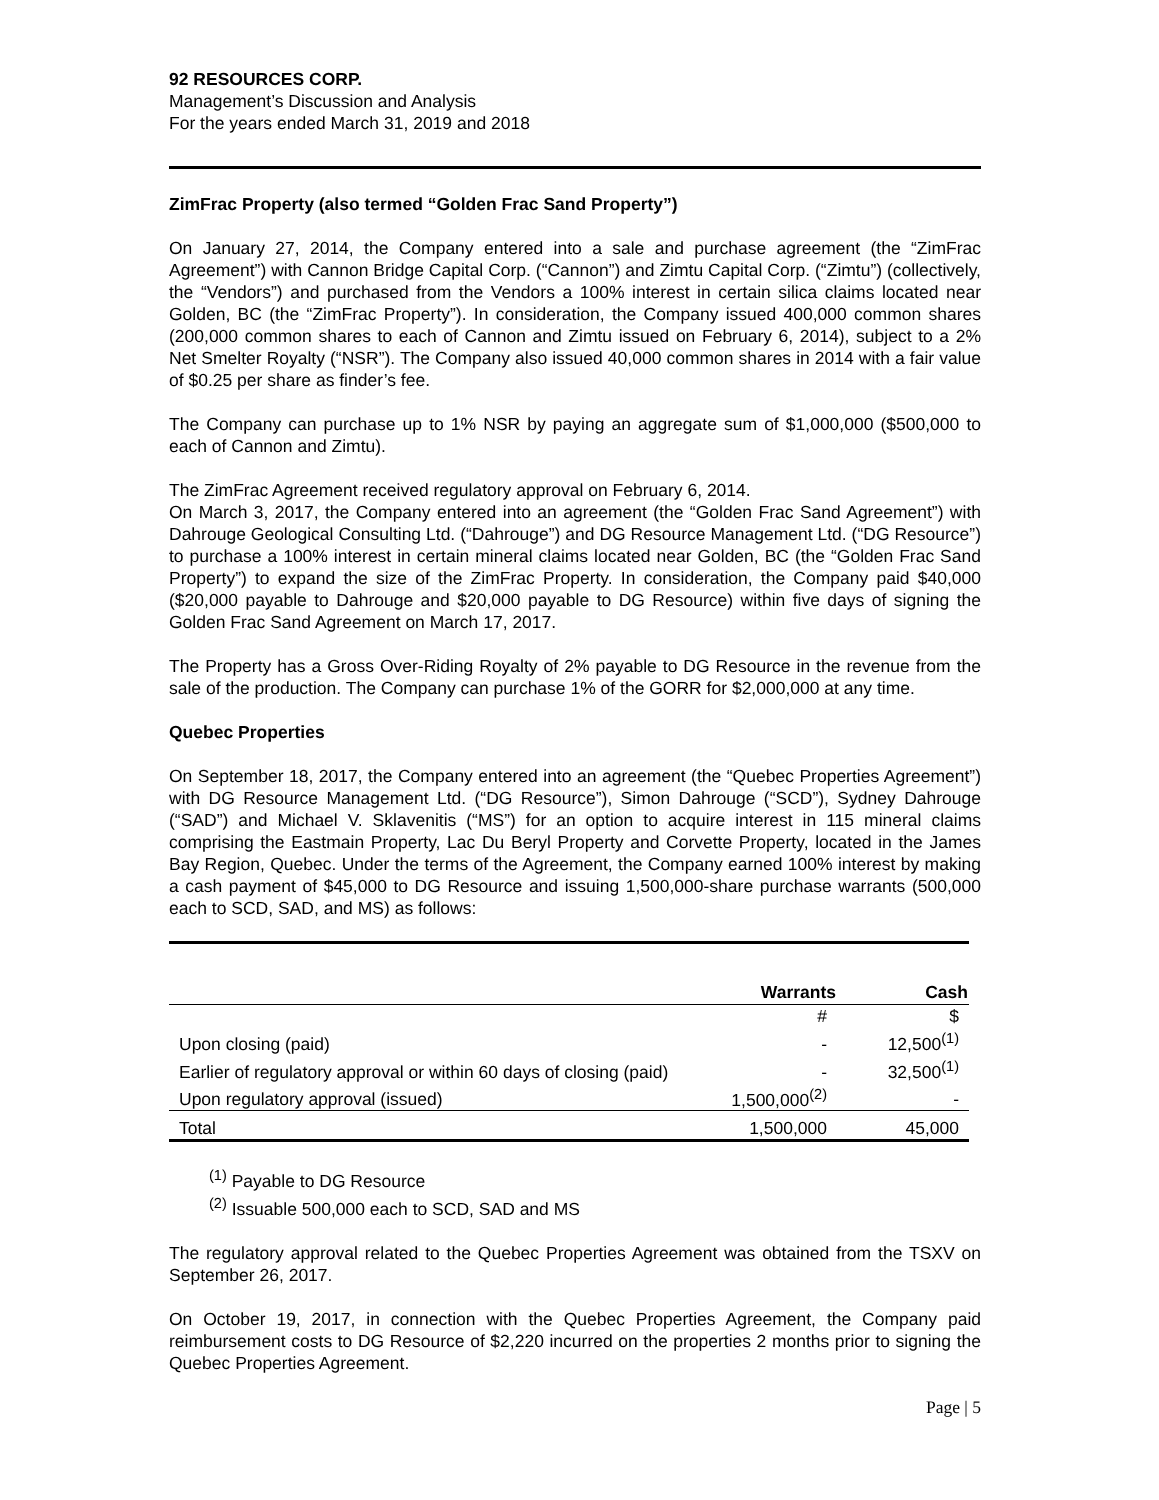92 RESOURCES CORP.
Management’s Discussion and Analysis
For the years ended March 31, 2019 and 2018
ZimFrac Property (also termed “Golden Frac Sand Property”)
On January 27, 2014, the Company entered into a sale and purchase agreement (the “ZimFrac Agreement”) with Cannon Bridge Capital Corp. (“Cannon”) and Zimtu Capital Corp. (“Zimtu”) (collectively, the “Vendors”) and purchased from the Vendors a 100% interest in certain silica claims located near Golden, BC (the “ZimFrac Property”). In consideration, the Company issued 400,000 common shares (200,000 common shares to each of Cannon and Zimtu issued on February 6, 2014), subject to a 2% Net Smelter Royalty (“NSR”). The Company also issued 40,000 common shares in 2014 with a fair value of $0.25 per share as finder’s fee.
The Company can purchase up to 1% NSR by paying an aggregate sum of $1,000,000 ($500,000 to each of Cannon and Zimtu).
The ZimFrac Agreement received regulatory approval on February 6, 2014.
On March 3, 2017, the Company entered into an agreement (the “Golden Frac Sand Agreement”) with Dahrouge Geological Consulting Ltd. (“Dahrouge”) and DG Resource Management Ltd. (“DG Resource”) to purchase a 100% interest in certain mineral claims located near Golden, BC (the “Golden Frac Sand Property”) to expand the size of the ZimFrac Property. In consideration, the Company paid $40,000 ($20,000 payable to Dahrouge and $20,000 payable to DG Resource) within five days of signing the Golden Frac Sand Agreement on March 17, 2017.
The Property has a Gross Over-Riding Royalty of 2% payable to DG Resource in the revenue from the sale of the production. The Company can purchase 1% of the GORR for $2,000,000 at any time.
Quebec Properties
On September 18, 2017, the Company entered into an agreement (the “Quebec Properties Agreement”) with DG Resource Management Ltd. (“DG Resource”), Simon Dahrouge (“SCD”), Sydney Dahrouge (“SAD”) and Michael V. Sklavenitis (“MS”) for an option to acquire interest in 115 mineral claims comprising the Eastmain Property, Lac Du Beryl Property and Corvette Property, located in the James Bay Region, Quebec. Under the terms of the Agreement, the Company earned 100% interest by making a cash payment of $45,000 to DG Resource and issuing 1,500,000-share purchase warrants (500,000 each to SCD, SAD, and MS) as follows:
| | Warrants | Cash |
| --- | --- | --- |
| | # | $ |
| Upon closing (paid) | - | 12,500<sup>(1)</sup> |
| Earlier of regulatory approval or within 60 days of closing (paid) | - | 32,500<sup>(1)</sup> |
| Upon regulatory approval (issued) | 1,500,000<sup>(2)</sup> | - |
| Total | 1,500,000 | 45,000 |
<sup>(1)</sup> Payable to DG Resource
<sup>(2)</sup> Issuable 500,000 each to SCD, SAD and MS
The regulatory approval related to the Quebec Properties Agreement was obtained from the TSXV on September 26, 2017.
On October 19, 2017, in connection with the Quebec Properties Agreement, the Company paid reimbursement costs to DG Resource of $2,220 incurred on the properties 2 months prior to signing the Quebec Properties Agreement.
Page | 5